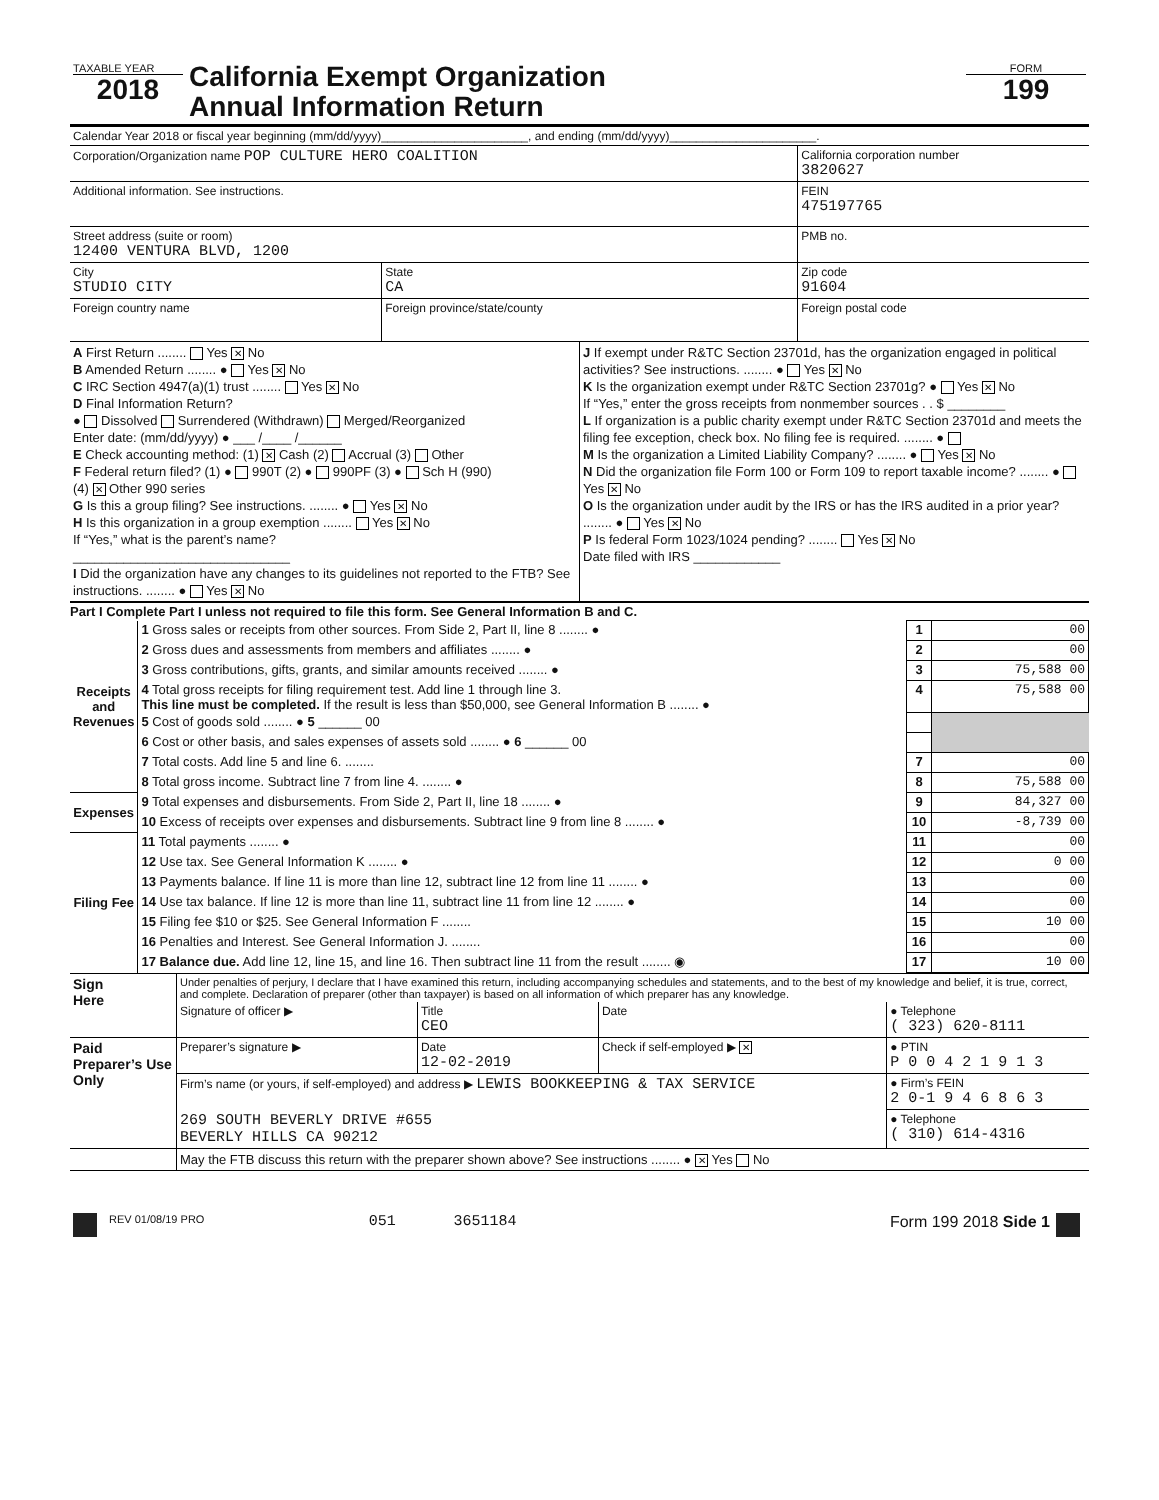| TAXABLE YEAR 2018 | California Exempt Organization Annual Information Return | FORM 199 |
| Calendar Year 2018 or fiscal year beginning (mm/dd/yyyy)______________________, and ending (mm/dd/yyyy)______________________. | | | |
| Corporation/Organization name POP CULTURE HERO COALITION | | | California corporation number 3820627 |
| Additional information. See instructions. | | | FEIN 475197765 |
| Street address (suite or room) 12400 VENTURA BLVD, 1200 | | | PMB no. |
| City STUDIO CITY | | State CA | Zip code 91604 |
| Foreign country name | Foreign province/state/county | | Foreign postal code |
| A First Return ........ Yes ✕ No B Amended Return ........ ● Yes ✕ No C IRC Section 4947(a)(1) trust ........ Yes ✕ No D Final Information Return? ● Dissolved Surrendered (Withdrawn) Merged/Reorganized Enter date: (mm/dd/yyyy) ● ___ /____ /______ E Check accounting method: (1) ✕ Cash (2) Accrual (3) Other F Federal return filed? (1) ● 990T (2) ● 990PF (3) ● Sch H (990) (4) ✕ Other 990 series G Is this a group filing? See instructions. ........ ● Yes ✕ No H Is this organization in a group exemption ........ Yes ✕ No If “Yes,” what is the parent’s name? ______________________________ I Did the organization have any changes to its guidelines not reported to the FTB? See instructions. ........ ● Yes ✕ No | J If exempt under R&TC Section 23701d, has the organization engaged in political activities? See instructions. ........ ● Yes ✕ No K Is the organization exempt under R&TC Section 23701g? ● Yes ✕ No If “Yes,” enter the gross receipts from nonmember sources . . $ ________ L If organization is a public charity exempt under R&TC Section 23701d and meets the filing fee exception, check box. No filing fee is required. ........ ● M Is the organization a Limited Liability Company? ........ ● Yes ✕ No N Did the organization file Form 100 or Form 109 to report taxable income? ........ ● Yes ✕ No O Is the organization under audit by the IRS or has the IRS audited in a prior year? ........ ● Yes ✕ No P Is federal Form 1023/1024 pending? ........ Yes ✕ No Date filed with IRS ____________ |
Part I Complete Part I unless not required to file this form. See General Information B and C.
| Receipts and Revenues | 1 Gross sales or receipts from other sources. From Side 2, Part II, line 8 ........ ● | 1 | 00 |
| | 2 Gross dues and assessments from members and affiliates ........ ● | 2 | 00 |
| | 3 Gross contributions, gifts, grants, and similar amounts received ........ ● | 3 | 75,588 00 |
| | 4 Total gross receipts for filing requirement test. Add line 1 through line 3. This line must be completed. If the result is less than $50,000, see General Information B ........ ● | 4 | 75,588 00 |
| | 5 Cost of goods sold ........ ● 5 ______ 00 | | |
| | 6 Cost or other basis, and sales expenses of assets sold ........ ● 6 ______ 00 | | |
| | 7 Total costs. Add line 5 and line 6. ........ | 7 | 00 |
| | 8 Total gross income. Subtract line 7 from line 4. ........ ● | 8 | 75,588 00 |
| Expenses | 9 Total expenses and disbursements. From Side 2, Part II, line 18 ........ ● | 9 | 84,327 00 |
| | 10 Excess of receipts over expenses and disbursements. Subtract line 9 from line 8 ........ ● | 10 | -8,739 00 |
| Filing Fee | 11 Total payments ........ ● | 11 | 00 |
| | 12 Use tax. See General Information K ........ ● | 12 | 0 00 |
| | 13 Payments balance. If line 11 is more than line 12, subtract line 12 from line 11 ........ ● | 13 | 00 |
| | 14 Use tax balance. If line 12 is more than line 11, subtract line 11 from line 12 ........ ● | 14 | 00 |
| | 15 Filing fee $10 or $25. See General Information F ........ | 15 | 10 00 |
| | 16 Penalties and Interest. See General Information J. ........ | 16 | 00 |
| | 17 Balance due. Add line 12, line 15, and line 16. Then subtract line 11 from the result ........ ◉ | 17 | 10 00 |
| Sign Here | Under penalties of perjury, I declare that I have examined this return, including accompanying schedules and statements, and to the best of my knowledge and belief, it is true, correct, and complete. Declaration of preparer (other than taxpayer) is based on all information of which preparer has any knowledge. | | | |
| | Signature of officer ▶ | Title CEO | Date | ● Telephone ( 323) 620-8111 |
| Paid Preparer’s Use Only | Preparer’s signature ▶ | Date 12-02-2019 | Check if self-employed ▶ ✕ | ● PTIN P 0 0 4 2 1 9 1 3 |
| | Firm’s name (or yours, if self-employed) and address ▶ LEWIS BOOKKEEPING & TAX SERVICE | | | ● Firm’s FEIN 2 0-1 9 4 6 8 6 3 |
| | 269 SOUTH BEVERLY DRIVE #655 BEVERLY HILLS CA 90212 | | | ● Telephone ( 310) 614-4316 |
| | May the FTB discuss this return with the preparer shown above? See instructions ........ ● ✕ Yes No | | | |
| | REV 01/08/19 PRO | 051 | 3651184 | Form 199 2018 Side 1 | |